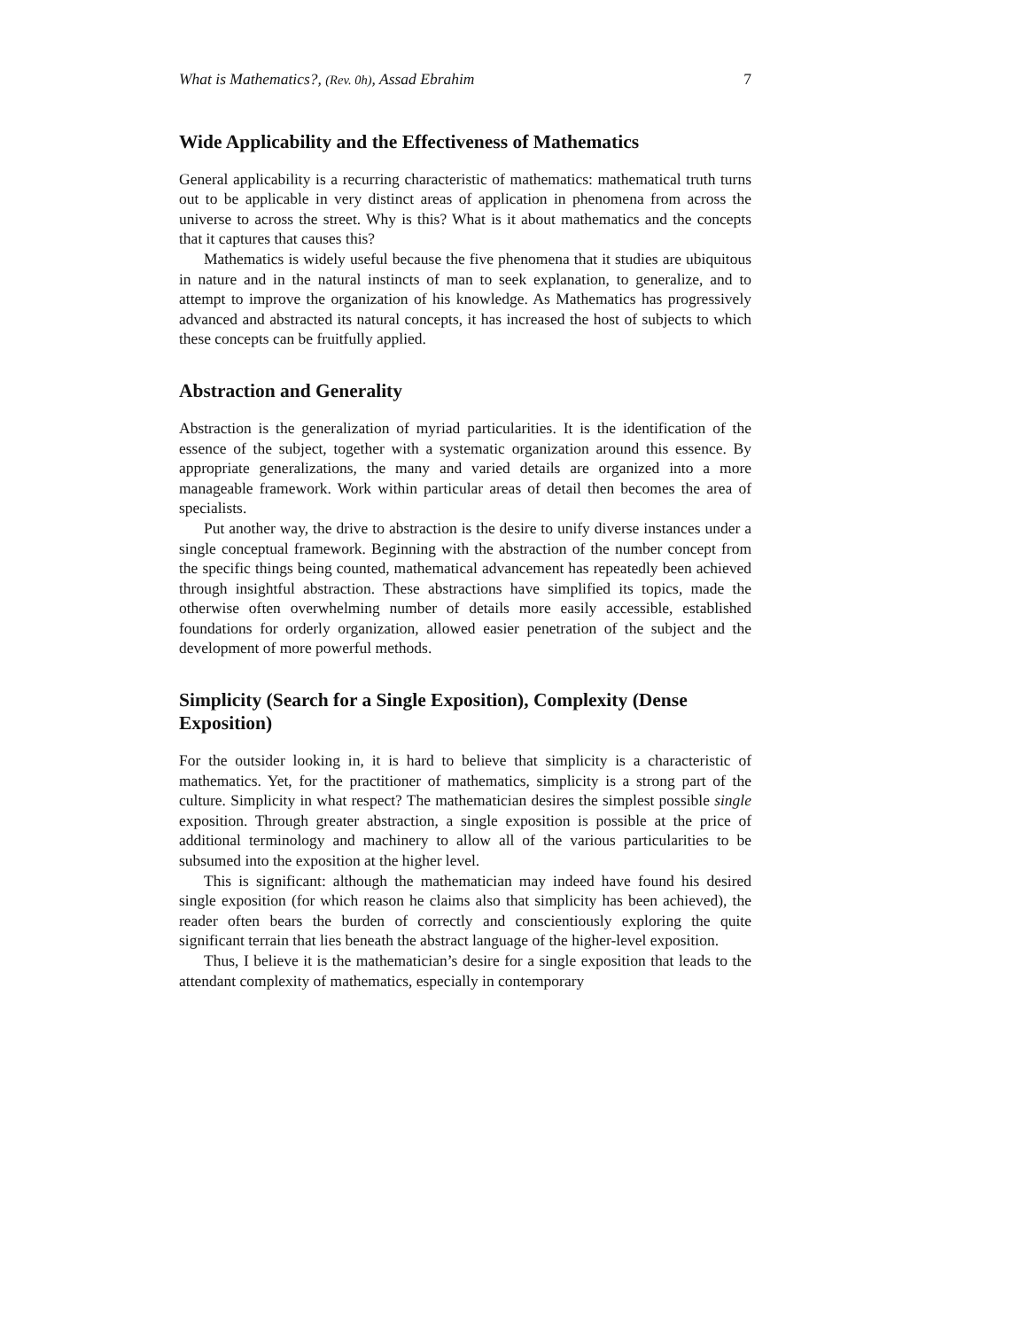What is Mathematics?, (Rev. 0h), Assad Ebrahim 7
Wide Applicability and the Effectiveness of Mathematics
General applicability is a recurring characteristic of mathematics: mathematical truth turns out to be applicable in very distinct areas of application in phenomena from across the universe to across the street. Why is this? What is it about mathematics and the concepts that it captures that causes this?
Mathematics is widely useful because the five phenomena that it studies are ubiquitous in nature and in the natural instincts of man to seek explanation, to generalize, and to attempt to improve the organization of his knowledge. As Mathematics has progressively advanced and abstracted its natural concepts, it has increased the host of subjects to which these concepts can be fruitfully applied.
Abstraction and Generality
Abstraction is the generalization of myriad particularities. It is the identification of the essence of the subject, together with a systematic organization around this essence. By appropriate generalizations, the many and varied details are organized into a more manageable framework. Work within particular areas of detail then becomes the area of specialists.
Put another way, the drive to abstraction is the desire to unify diverse instances under a single conceptual framework. Beginning with the abstraction of the number concept from the specific things being counted, mathematical advancement has repeatedly been achieved through insightful abstraction. These abstractions have simplified its topics, made the otherwise often overwhelming number of details more easily accessible, established foundations for orderly organization, allowed easier penetration of the subject and the development of more powerful methods.
Simplicity (Search for a Single Exposition), Complexity (Dense Exposition)
For the outsider looking in, it is hard to believe that simplicity is a characteristic of mathematics. Yet, for the practitioner of mathematics, simplicity is a strong part of the culture. Simplicity in what respect? The mathematician desires the simplest possible single exposition. Through greater abstraction, a single exposition is possible at the price of additional terminology and machinery to allow all of the various particularities to be subsumed into the exposition at the higher level.
This is significant: although the mathematician may indeed have found his desired single exposition (for which reason he claims also that simplicity has been achieved), the reader often bears the burden of correctly and conscientiously exploring the quite significant terrain that lies beneath the abstract language of the higher-level exposition.
Thus, I believe it is the mathematician’s desire for a single exposition that leads to the attendant complexity of mathematics, especially in contemporary